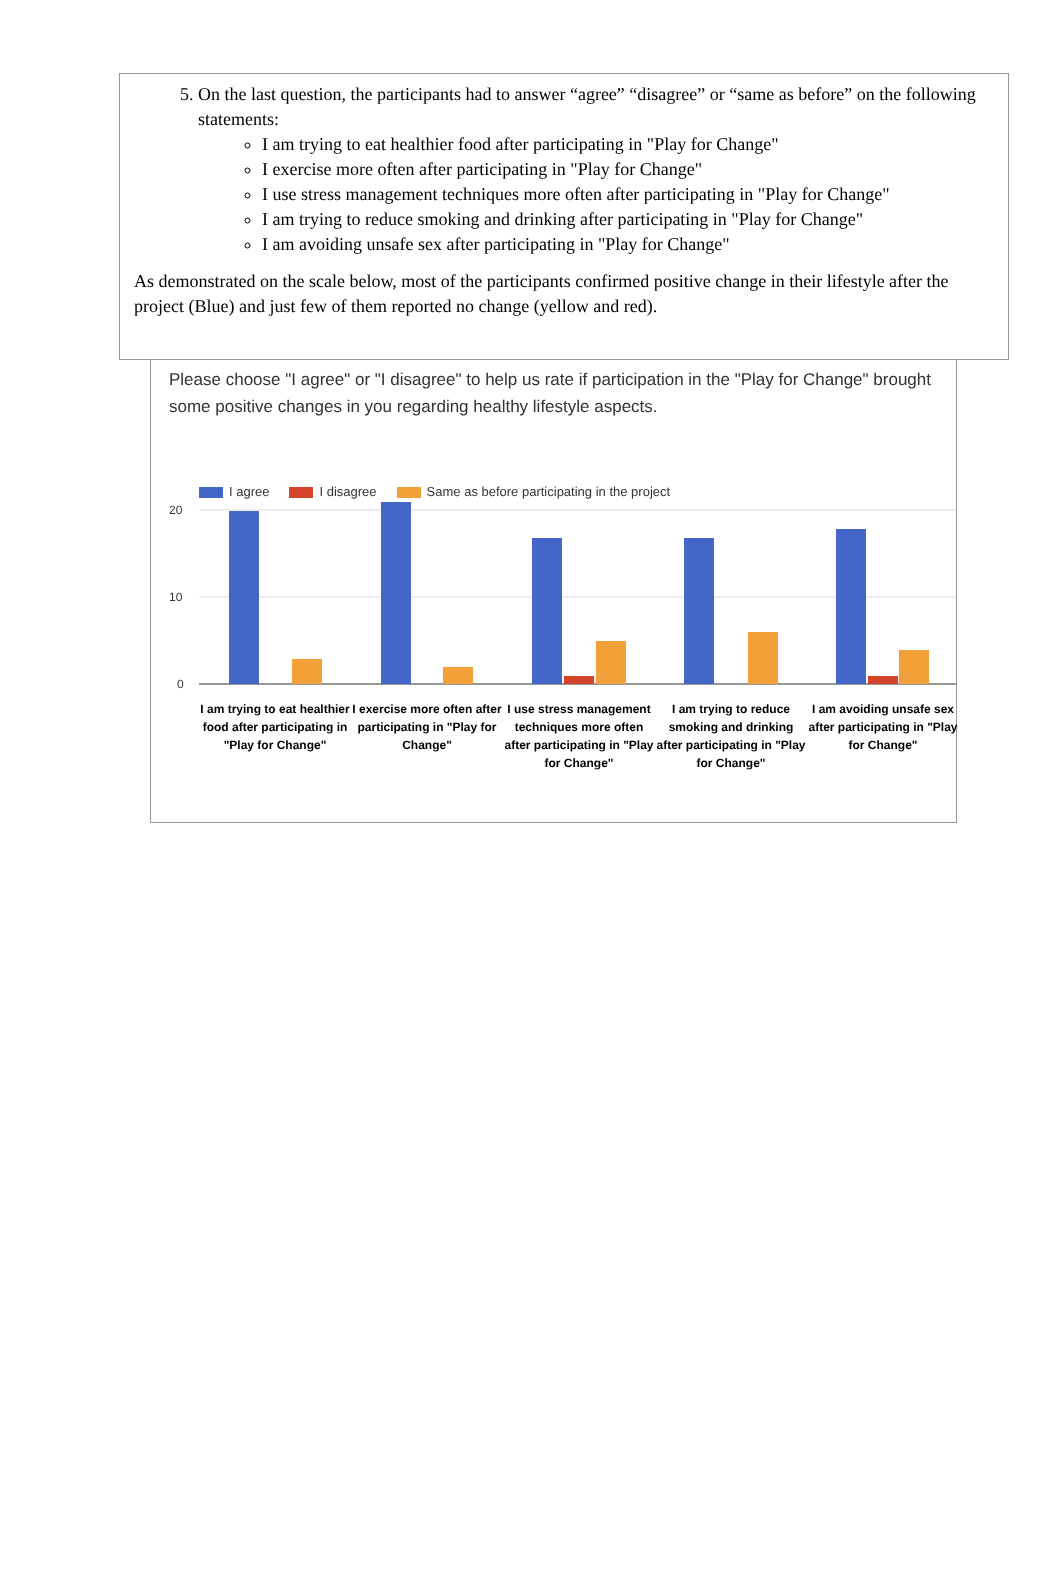5. On the last question, the participants had to answer “agree” “disagree” or “same as before” on the following statements:
I am trying to eat healthier food after participating in "Play for Change"
I exercise more often after participating in "Play for Change"
I use stress management techniques more often after participating in "Play for Change"
I am trying to reduce smoking and drinking after participating in "Play for Change"
I am avoiding unsafe sex after participating in "Play for Change"
As demonstrated on the scale below, most of the participants confirmed positive change in their lifestyle after the project (Blue) and just few of them reported no change (yellow and red).
Please choose "I agree" or "I disagree" to help us rate if participation in the "Play for Change" brought some positive changes in you regarding healthy lifestyle aspects.
I agree I disagree Same as before participating in the project
20
10
0
I am trying to eat healthier food after participating in "Play for Change"
I exercise more often after participating in "Play for Change"
I use stress management techniques more often after participating in "Play for Change"
I am trying to reduce smoking and drinking after participating in "Play for Change"
I am avoiding unsafe sex after participating in "Play for Change"